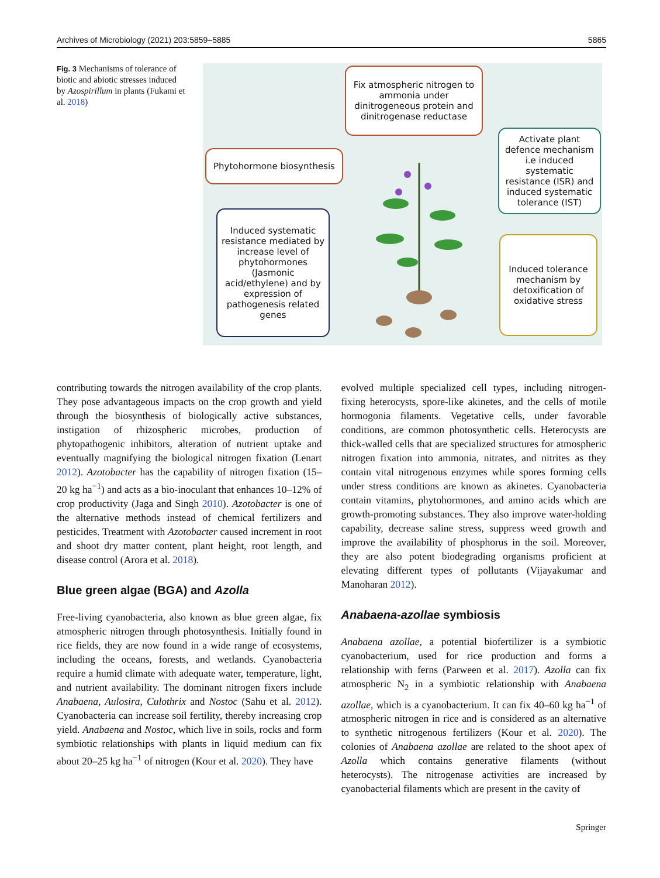Archives of Microbiology (2021) 203:5859–5885 5865
Fig. 3 Mechanisms of tolerance of biotic and abiotic stresses induced by Azospirillum in plants (Fukami et al. 2018)
Fix atmospheric nitrogen to ammonia under dinitrogeneous protein and dinitrogenase reductase
Phytohormone biosynthesis
Activate plant defence mechanism i.e induced systematic resistance (ISR) and induced systematic tolerance (IST)
Induced systematic resistance mediated by increase level of phytohormones (Jasmonic acid/ethylene) and by expression of pathogenesis related genes
Induced tolerance mechanism by detoxification of oxidative stress
contributing towards the nitrogen availability of the crop plants. They pose advantageous impacts on the crop growth and yield through the biosynthesis of biologically active substances, instigation of rhizospheric microbes, production of phytopathogenic inhibitors, alteration of nutrient uptake and eventually magnifying the biological nitrogen fixation (Lenart 2012). Azotobacter has the capability of nitrogen fixation (15–20 kg ha<sup>−1</sup>) and acts as a bio-inoculant that enhances 10–12% of crop productivity (Jaga and Singh 2010). Azotobacter is one of the alternative methods instead of chemical fertilizers and pesticides. Treatment with Azotobacter caused increment in root and shoot dry matter content, plant height, root length, and disease control (Arora et al. 2018).
Blue green algae (BGA) and Azolla
Free-living cyanobacteria, also known as blue green algae, fix atmospheric nitrogen through photosynthesis. Initially found in rice fields, they are now found in a wide range of ecosystems, including the oceans, forests, and wetlands. Cyanobacteria require a humid climate with adequate water, temperature, light, and nutrient availability. The dominant nitrogen fixers include Anabaena, Aulosira, Culothrix and Nostoc (Sahu et al. 2012). Cyanobacteria can increase soil fertility, thereby increasing crop yield. Anabaena and Nostoc, which live in soils, rocks and form symbiotic relationships with plants in liquid medium can fix about 20–25 kg ha<sup>−1</sup> of nitrogen (Kour et al. 2020). They have
evolved multiple specialized cell types, including nitrogen-fixing heterocysts, spore-like akinetes, and the cells of motile hormogonia filaments. Vegetative cells, under favorable conditions, are common photosynthetic cells. Heterocysts are thick-walled cells that are specialized structures for atmospheric nitrogen fixation into ammonia, nitrates, and nitrites as they contain vital nitrogenous enzymes while spores forming cells under stress conditions are known as akinetes. Cyanobacteria contain vitamins, phytohormones, and amino acids which are growth-promoting substances. They also improve water-holding capability, decrease saline stress, suppress weed growth and improve the availability of phosphorus in the soil. Moreover, they are also potent biodegrading organisms proficient at elevating different types of pollutants (Vijayakumar and Manoharan 2012).
Anabaena-azollae symbiosis
Anabaena azollae, a potential biofertilizer is a symbiotic cyanobacterium, used for rice production and forms a relationship with ferns (Parween et al. 2017). Azolla can fix atmospheric N<sub>2</sub> in a symbiotic relationship with Anabaena azollae, which is a cyanobacterium. It can fix 40–60 kg ha<sup>−1</sup> of atmospheric nitrogen in rice and is considered as an alternative to synthetic nitrogenous fertilizers (Kour et al. 2020). The colonies of Anabaena azollae are related to the shoot apex of Azolla which contains generative filaments (without heterocysts). The nitrogenase activities are increased by cyanobacterial filaments which are present in the cavity of
Springer